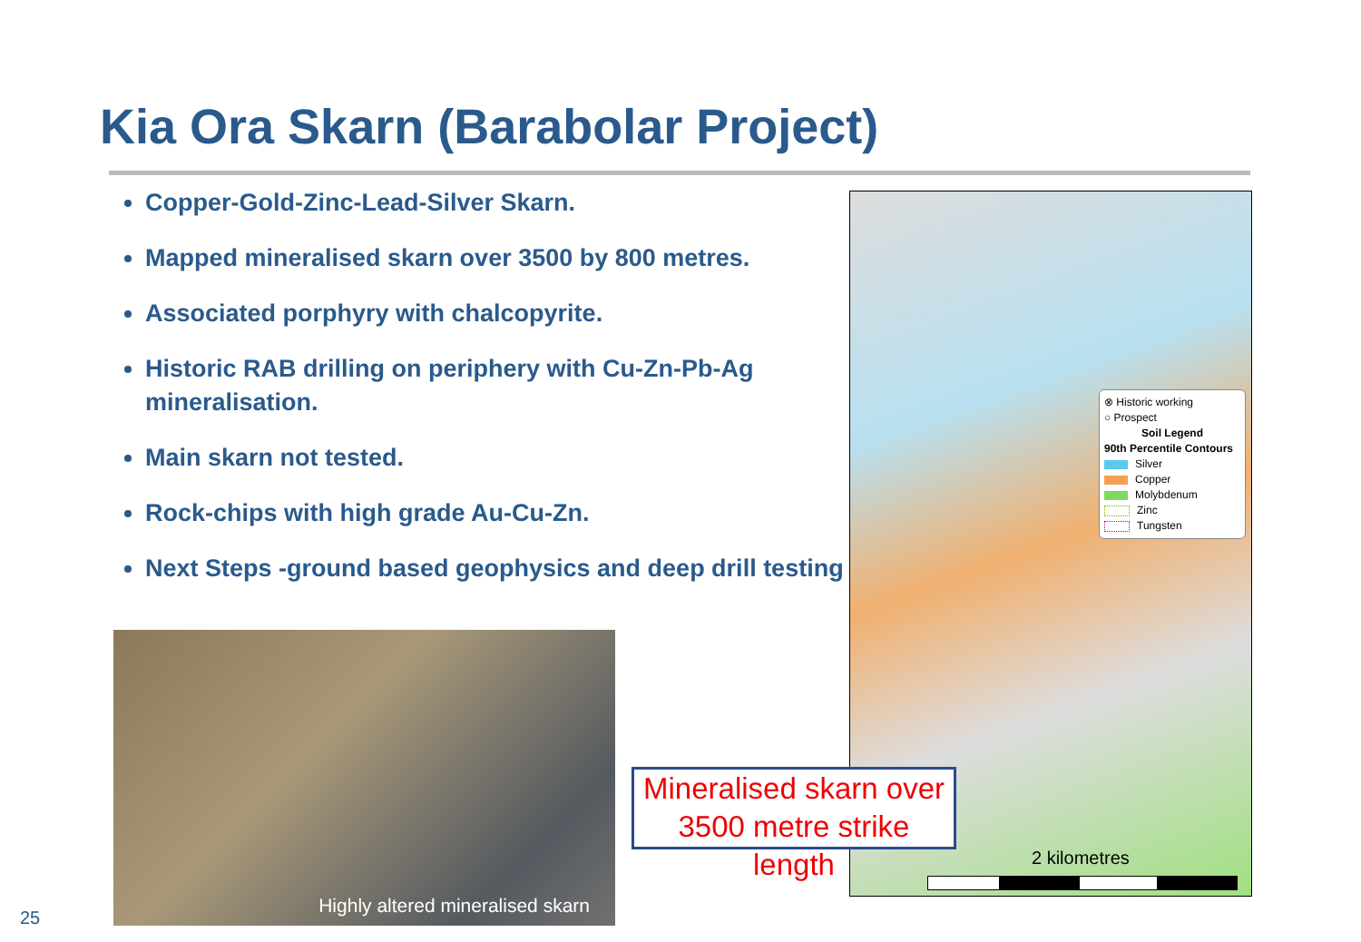Kia Ora Skarn (Barabolar Project)
Copper-Gold-Zinc-Lead-Silver Skarn.
Mapped mineralised skarn over 3500 by 800 metres.
Associated porphyry with chalcopyrite.
Historic RAB drilling on periphery with Cu-Zn-Pb-Ag mineralisation.
Main skarn not tested.
Rock-chips with high grade Au-Cu-Zn.
Next Steps -ground based geophysics and deep drill testing
Highly altered mineralised skarn
⊗ Historic working
○ Prospect
Soil Legend
90th Percentile Contours
Silver
Copper
Molybdenum
Zinc
Tungsten
2 kilometres
Mineralised skarn over
3500 metre strike length
25